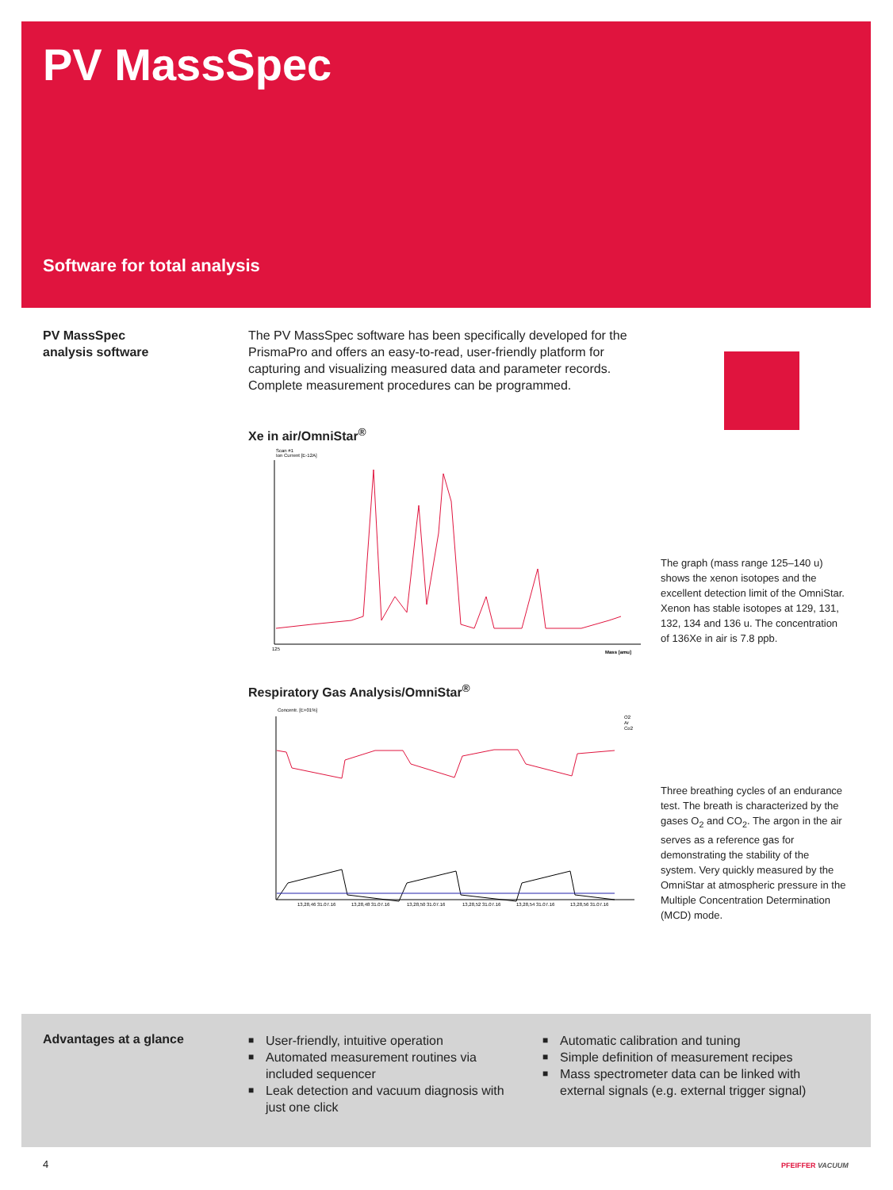PV MassSpec
Software for total analysis
PV MassSpec
analysis software
The PV MassSpec software has been specifically developed for the PrismaPro and offers an easy-to-read, user-friendly platform for capturing and visualizing measured data and parameter records. Complete measurement procedures can be programmed.
Xe in air/OmniStar<sup>®</sup>
Scan #1
Ion Current [E-12A]
125
Mass [amu]
The graph (mass range 125–140 u) shows the xenon isotopes and the excellent detection limit of the OmniStar. Xenon has stable isotopes at 129, 131, 132, 134 and 136 u. The concentration of 136Xe in air is 7.8 ppb.
Respiratory Gas Analysis/OmniStar<sup>®</sup>
Concentr. [E+01%]
O2
Ar
Co2
13,28,46 31.07.16
13,28,48 31.07.16
13,28,50 31.07.16
13,28,52 31.07.16
13,28,54 31.07.16
13,28,56 31.07.16
Three breathing cycles of an endurance test. The breath is characterized by the gases O<sub>2</sub> and CO<sub>2</sub>. The argon in the air serves as a reference gas for demonstrating the stability of the system. Very quickly measured by the OmniStar at atmospheric pressure in the Multiple Concentration Determination (MCD) mode.
Advantages at a glance
■ User-friendly, intuitive operation
■ Automated measurement routines via included sequencer
■ Leak detection and vacuum diagnosis with just one click
■ Automatic calibration and tuning
■ Simple definition of measurement recipes
■ Mass spectrometer data can be linked with external signals (e.g. external trigger signal)
4 PFEIFFER VACUUM